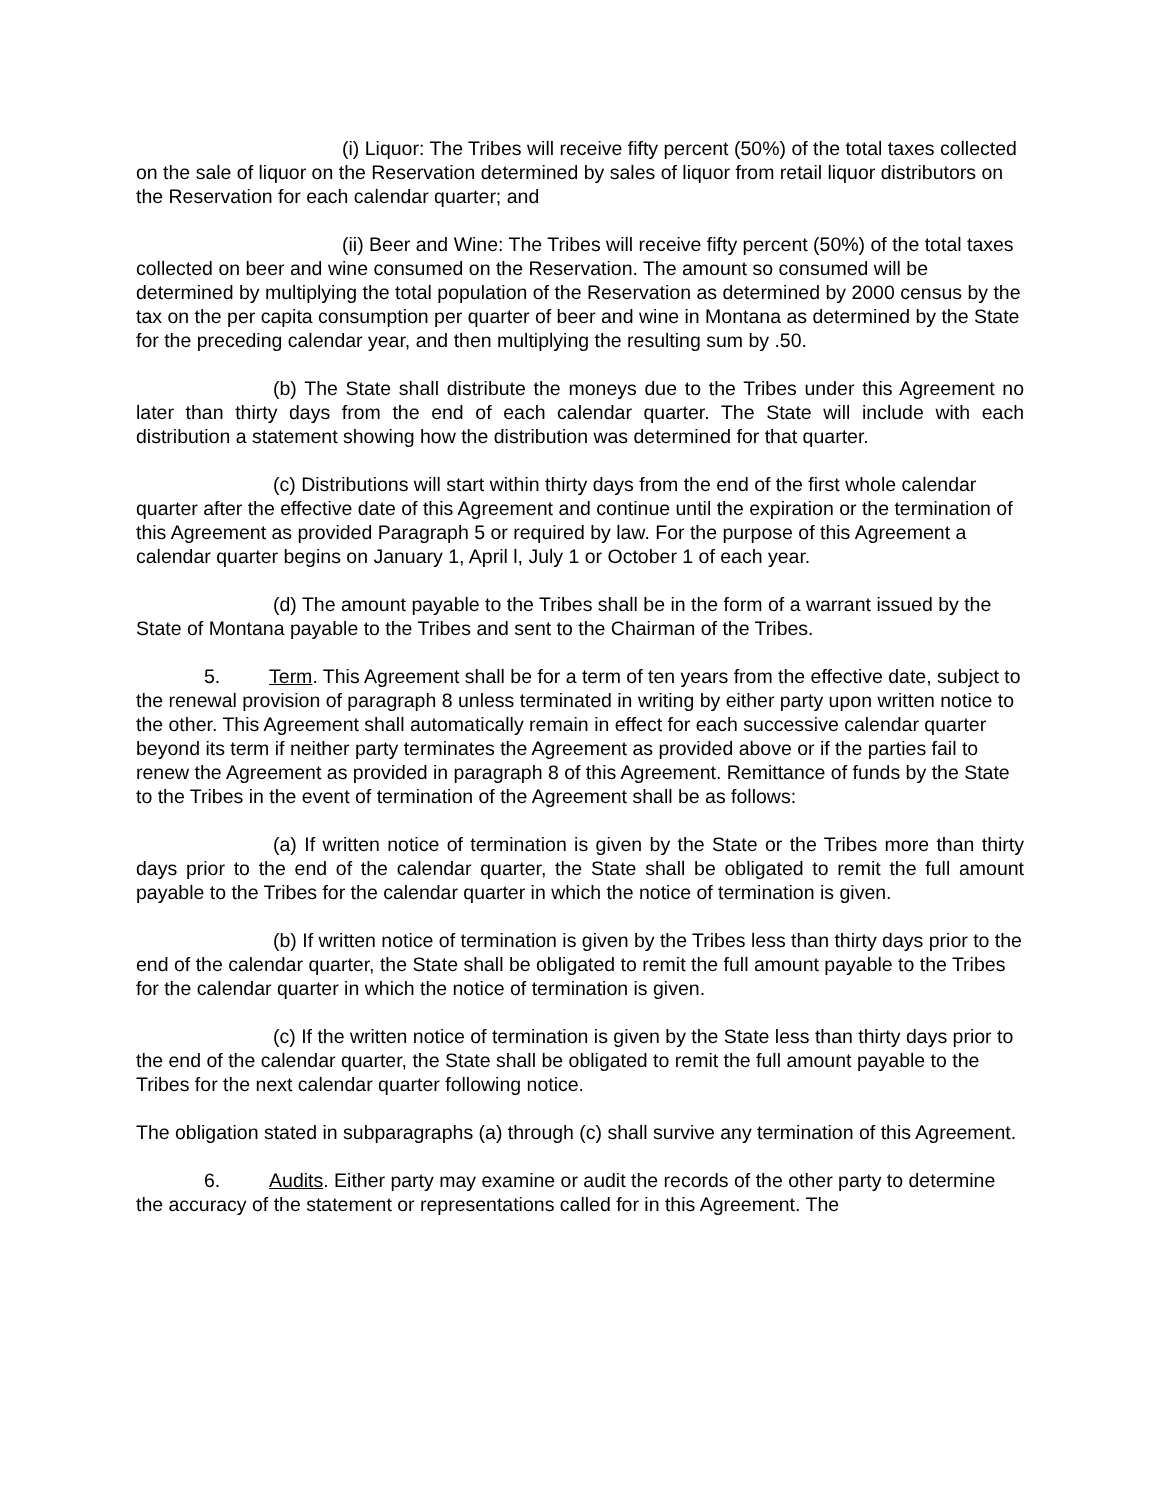(i) Liquor: The Tribes will receive fifty percent (50%) of the total taxes collected on the sale of liquor on the Reservation determined by sales of liquor from retail liquor distributors on the Reservation for each calendar quarter; and
(ii) Beer and Wine: The Tribes will receive fifty percent (50%) of the total taxes collected on beer and wine consumed on the Reservation. The amount so consumed will be determined by multiplying the total population of the Reservation as determined by 2000 census by the tax on the per capita consumption per quarter of beer and wine in Montana as determined by the State for the preceding calendar year, and then multiplying the resulting sum by .50.
(b) The State shall distribute the moneys due to the Tribes under this Agreement no later than thirty days from the end of each calendar quarter. The State will include with each distribution a statement showing how the distribution was determined for that quarter.
(c) Distributions will start within thirty days from the end of the first whole calendar quarter after the effective date of this Agreement and continue until the expiration or the termination of this Agreement as provided Paragraph 5 or required by law. For the purpose of this Agreement a calendar quarter begins on January 1, April l, July 1 or October 1 of each year.
(d) The amount payable to the Tribes shall be in the form of a warrant issued by the State of Montana payable to the Tribes and sent to the Chairman of the Tribes.
5. Term. This Agreement shall be for a term of ten years from the effective date, subject to the renewal provision of paragraph 8 unless terminated in writing by either party upon written notice to the other. This Agreement shall automatically remain in effect for each successive calendar quarter beyond its term if neither party terminates the Agreement as provided above or if the parties fail to renew the Agreement as provided in paragraph 8 of this Agreement. Remittance of funds by the State to the Tribes in the event of termination of the Agreement shall be as follows:
(a) If written notice of termination is given by the State or the Tribes more than thirty days prior to the end of the calendar quarter, the State shall be obligated to remit the full amount payable to the Tribes for the calendar quarter in which the notice of termination is given.
(b) If written notice of termination is given by the Tribes less than thirty days prior to the end of the calendar quarter, the State shall be obligated to remit the full amount payable to the Tribes for the calendar quarter in which the notice of termination is given.
(c) If the written notice of termination is given by the State less than thirty days prior to the end of the calendar quarter, the State shall be obligated to remit the full amount payable to the Tribes for the next calendar quarter following notice.
The obligation stated in subparagraphs (a) through (c) shall survive any termination of this Agreement.
6. Audits. Either party may examine or audit the records of the other party to determine the accuracy of the statement or representations called for in this Agreement. The